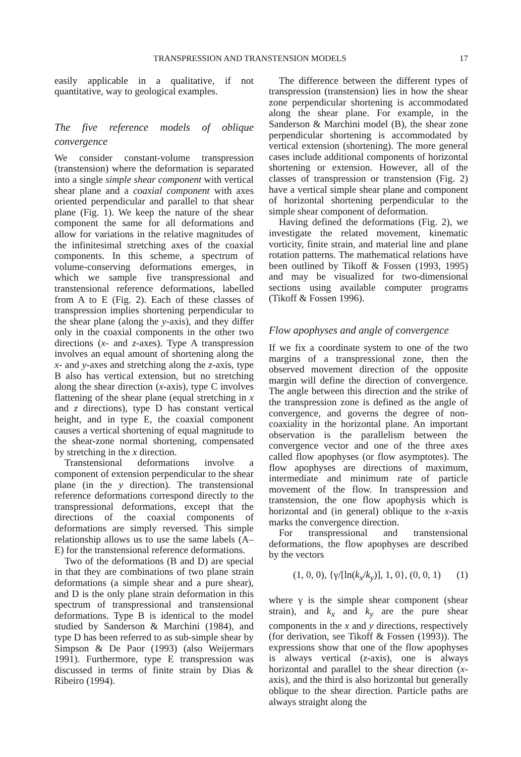TRANSPRESSION AND TRANSTENSION MODELS 17
easily applicable in a qualitative, if not quantitative, way to geological examples.
The five reference models of oblique convergence
We consider constant-volume transpression (transtension) where the deformation is separated into a single simple shear component with vertical shear plane and a coaxial component with axes oriented perpendicular and parallel to that shear plane (Fig. 1). We keep the nature of the shear component the same for all deformations and allow for variations in the relative magnitudes of the infinitesimal stretching axes of the coaxial components. In this scheme, a spectrum of volume-conserving deformations emerges, in which we sample five transpressional and transtensional reference deformations, labelled from A to E (Fig. 2). Each of these classes of transpression implies shortening perpendicular to the shear plane (along the y-axis), and they differ only in the coaxial components in the other two directions (x- and z-axes). Type A transpression involves an equal amount of shortening along the x- and y-axes and stretching along the z-axis, type B also has vertical extension, but no stretching along the shear direction (x-axis), type C involves flattening of the shear plane (equal stretching in x and z directions), type D has constant vertical height, and in type E, the coaxial component causes a vertical shortening of equal magnitude to the shear-zone normal shortening, compensated by stretching in the x direction.
Transtensional deformations involve a component of extension perpendicular to the shear plane (in the y direction). The transtensional reference deformations correspond directly to the transpressional deformations, except that the directions of the coaxial components of deformations are simply reversed. This simple relationship allows us to use the same labels (A–E) for the transtensional reference deformations.
Two of the deformations (B and D) are special in that they are combinations of two plane strain deformations (a simple shear and a pure shear), and D is the only plane strain deformation in this spectrum of transpressional and transtensional deformations. Type B is identical to the model studied by Sanderson & Marchini (1984), and type D has been referred to as sub-simple shear by Simpson & De Paor (1993) (also Weijermars 1991). Furthermore, type E transpression was discussed in terms of finite strain by Dias & Ribeiro (1994).
The difference between the different types of transpression (transtension) lies in how the shear zone perpendicular shortening is accommodated along the shear plane. For example, in the Sanderson & Marchini model (B), the shear zone perpendicular shortening is accommodated by vertical extension (shortening). The more general cases include additional components of horizontal shortening or extension. However, all of the classes of transpression or transtension (Fig. 2) have a vertical simple shear plane and component of horizontal shortening perpendicular to the simple shear component of deformation.
Having defined the deformations (Fig. 2), we investigate the related movement, kinematic vorticity, finite strain, and material line and plane rotation patterns. The mathematical relations have been outlined by Tikoff & Fossen (1993, 1995) and may be visualized for two-dimensional sections using available computer programs (Tikoff & Fossen 1996).
Flow apophyses and angle of convergence
If we fix a coordinate system to one of the two margins of a transpressional zone, then the observed movement direction of the opposite margin will define the direction of convergence. The angle between this direction and the strike of the transpression zone is defined as the angle of convergence, and governs the degree of non-coaxiality in the horizontal plane. An important observation is the parallelism between the convergence vector and one of the three axes called flow apophyses (or flow asymptotes). The flow apophyses are directions of maximum, intermediate and minimum rate of particle movement of the flow. In transpression and transtension, the one flow apophysis which is horizontal and (in general) oblique to the x-axis marks the convergence direction.
For transpressional and transtensional deformations, the flow apophyses are described by the vectors
(1, 0, 0), {γ/[ln(k<sub>x</sub>/k<sub>y</sub>)], 1, 0}, (0, 0, 1) (1)
where γ is the simple shear component (shear strain), and k<sub>x</sub> and k<sub>y</sub> are the pure shear components in the x and y directions, respectively (for derivation, see Tikoff & Fossen (1993)). The expressions show that one of the flow apophyses is always vertical (z-axis), one is always horizontal and parallel to the shear direction (x-axis), and the third is also horizontal but generally oblique to the shear direction. Particle paths are always straight along the